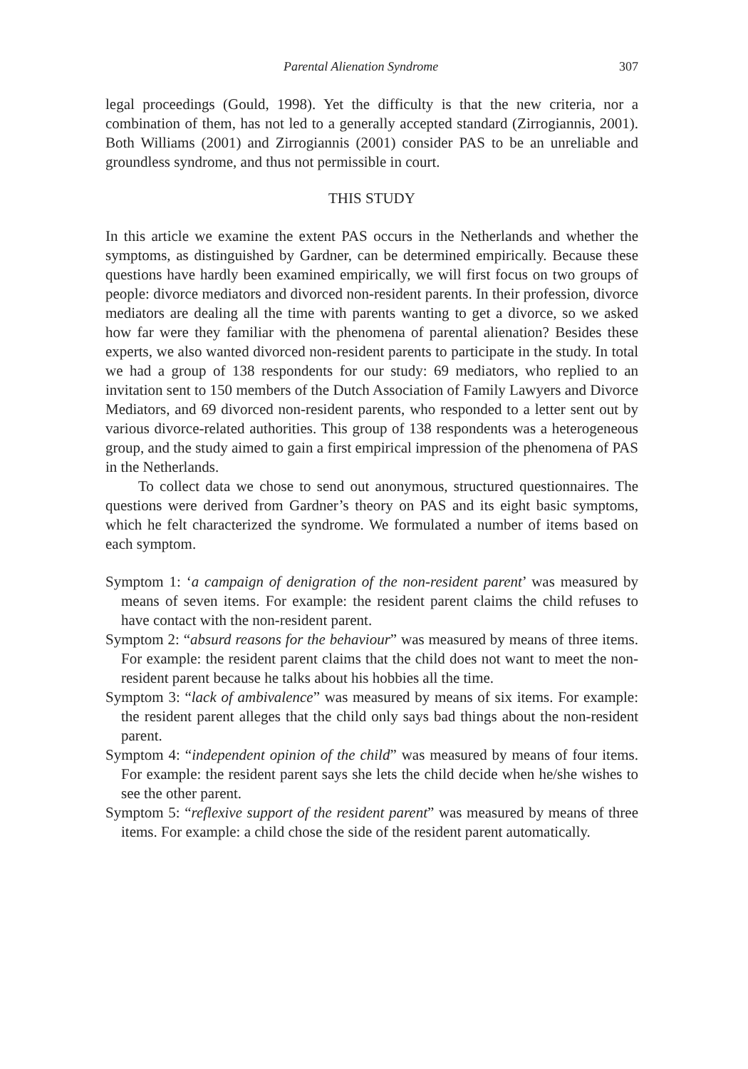Parental Alienation Syndrome 307
legal proceedings (Gould, 1998). Yet the difficulty is that the new criteria, nor a combination of them, has not led to a generally accepted standard (Zirrogiannis, 2001). Both Williams (2001) and Zirrogiannis (2001) consider PAS to be an unreliable and groundless syndrome, and thus not permissible in court.
THIS STUDY
In this article we examine the extent PAS occurs in the Netherlands and whether the symptoms, as distinguished by Gardner, can be determined empirically. Because these questions have hardly been examined empirically, we will first focus on two groups of people: divorce mediators and divorced non-resident parents. In their profession, divorce mediators are dealing all the time with parents wanting to get a divorce, so we asked how far were they familiar with the phenomena of parental alienation? Besides these experts, we also wanted divorced non-resident parents to participate in the study. In total we had a group of 138 respondents for our study: 69 mediators, who replied to an invitation sent to 150 members of the Dutch Association of Family Lawyers and Divorce Mediators, and 69 divorced non-resident parents, who responded to a letter sent out by various divorce-related authorities. This group of 138 respondents was a heterogeneous group, and the study aimed to gain a first empirical impression of the phenomena of PAS in the Netherlands.
To collect data we chose to send out anonymous, structured questionnaires. The questions were derived from Gardner’s theory on PAS and its eight basic symptoms, which he felt characterized the syndrome. We formulated a number of items based on each symptom.
Symptom 1: ‘a campaign of denigration of the non-resident parent’ was measured by means of seven items. For example: the resident parent claims the child refuses to have contact with the non-resident parent.
Symptom 2: “absurd reasons for the behaviour” was measured by means of three items. For example: the resident parent claims that the child does not want to meet the non-resident parent because he talks about his hobbies all the time.
Symptom 3: “lack of ambivalence” was measured by means of six items. For example: the resident parent alleges that the child only says bad things about the non-resident parent.
Symptom 4: “independent opinion of the child” was measured by means of four items. For example: the resident parent says she lets the child decide when he/she wishes to see the other parent.
Symptom 5: “reflexive support of the resident parent” was measured by means of three items. For example: a child chose the side of the resident parent automatically.